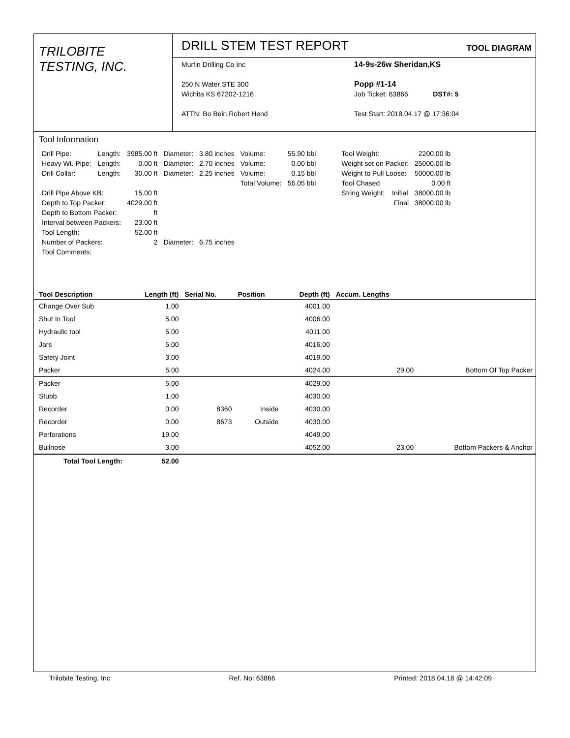TRILOBITE
TESTING, INC.
DRILL STEM TEST REPORT TOOL DIAGRAM
Murfin Drilling Co Inc
250 N Water STE 300
Wichita KS 67202-1216
ATTN: Bo Bein,Robert Hend
14-9s-26w Sheridan,KS
Popp #1-14
Job Ticket: 63866 DST#: 5
Test Start: 2018.04.17 @ 17:36:04
Tool Information
| Drill Pipe: | Length: | 3985.00 ft | Diameter: | 3.80 inches | Volume: | 55.90 bbl |
| Heavy Wt. Pipe: | Length: | 0.00 ft | Diameter: | 2.70 inches | Volume: | 0.00 bbl |
| Drill Collar: | Length: | 30.00 ft | Diameter: | 2.25 inches | Volume: | 0.15 bbl |
| | | | | | Total Volume: | 56.05 bbl |
| Drill Pipe Above KB: | | 15.00 ft | | | | |
| Depth to Top Packer: | | 4029.00 ft | | | | |
| Depth to Bottom Packer: | | ft | | | | |
| Interval between Packers: | | 23.00 ft | | | | |
| Tool Length: | | 52.00 ft | | | | |
| Number of Packers: | | 2 | Diameter: | 6.75 inches | | |
| Tool Comments: | | | | | | |
| Tool Weight: | | 2200.00 lb |
| Weight set on Packer: | | 25000.00 lb |
| Weight to Pull Loose: | | 50000.00 lb |
| Tool Chased | | 0.00 ft |
| String Weight: | Initial | 38000.00 lb |
| | Final | 38000.00 lb |
| Tool Description | Length (ft) | Serial No. | Position | Depth (ft) | Accum. Lengths | |
| --- | --- | --- | --- | --- | --- | --- |
| Change Over Sub | 1.00 | | | 4001.00 | | |
| Shut In Tool | 5.00 | | | 4006.00 | | |
| Hydraulic tool | 5.00 | | | 4011.00 | | |
| Jars | 5.00 | | | 4016.00 | | |
| Safety Joint | 3.00 | | | 4019.00 | | |
| Packer | 5.00 | | | 4024.00 | 29.00 | Bottom Of Top Packer |
| Packer | 5.00 | | | 4029.00 | | |
| Stubb | 1.00 | | | 4030.00 | | |
| Recorder | 0.00 | 8360 | Inside | 4030.00 | | |
| Recorder | 0.00 | 8673 | Outside | 4030.00 | | |
| Perforations | 19.00 | | | 4049.00 | | |
| Bullnose | 3.00 | | | 4052.00 | 23.00 | Bottom Packers & Anchor |
| Total Tool Length: | 52.00 | | | | | |
Trilobite Testing, Inc Ref. No: 63866 Printed: 2018.04.18 @ 14:42:09